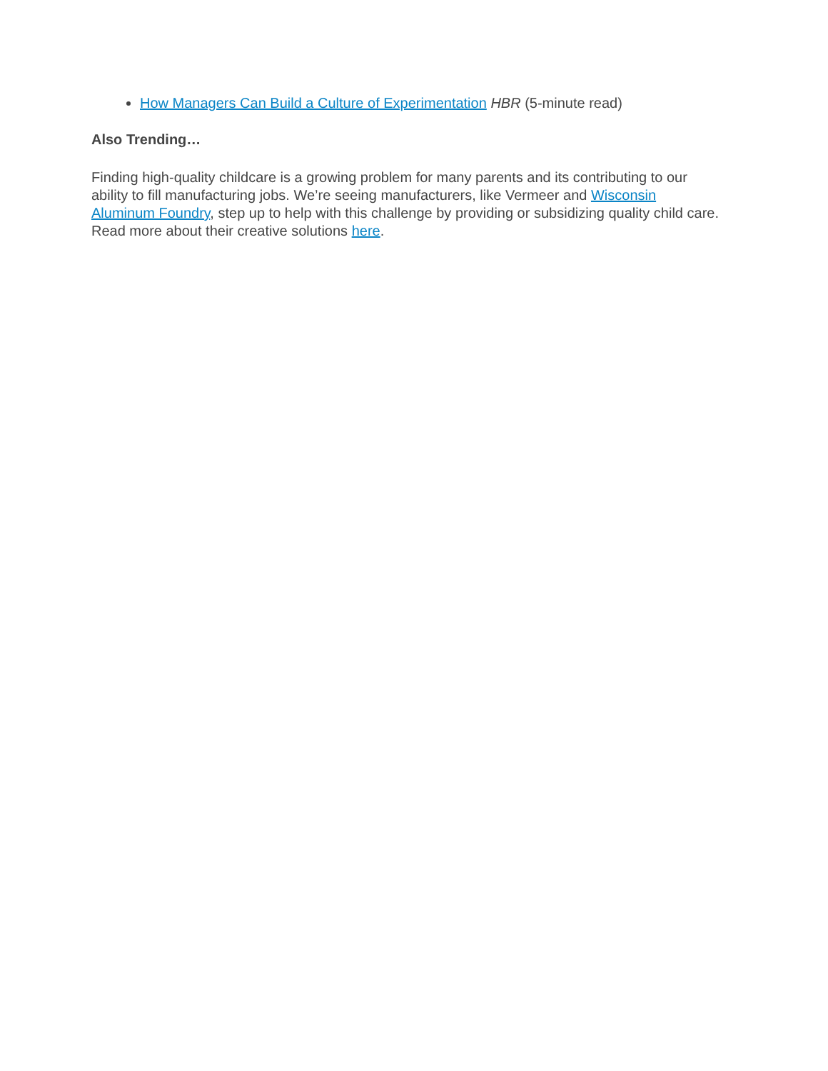How Managers Can Build a Culture of Experimentation HBR (5-minute read)
Also Trending…
Finding high-quality childcare is a growing problem for many parents and its contributing to our ability to fill manufacturing jobs. We’re seeing manufacturers, like Vermeer and Wisconsin Aluminum Foundry, step up to help with this challenge by providing or subsidizing quality child care. Read more about their creative solutions here.